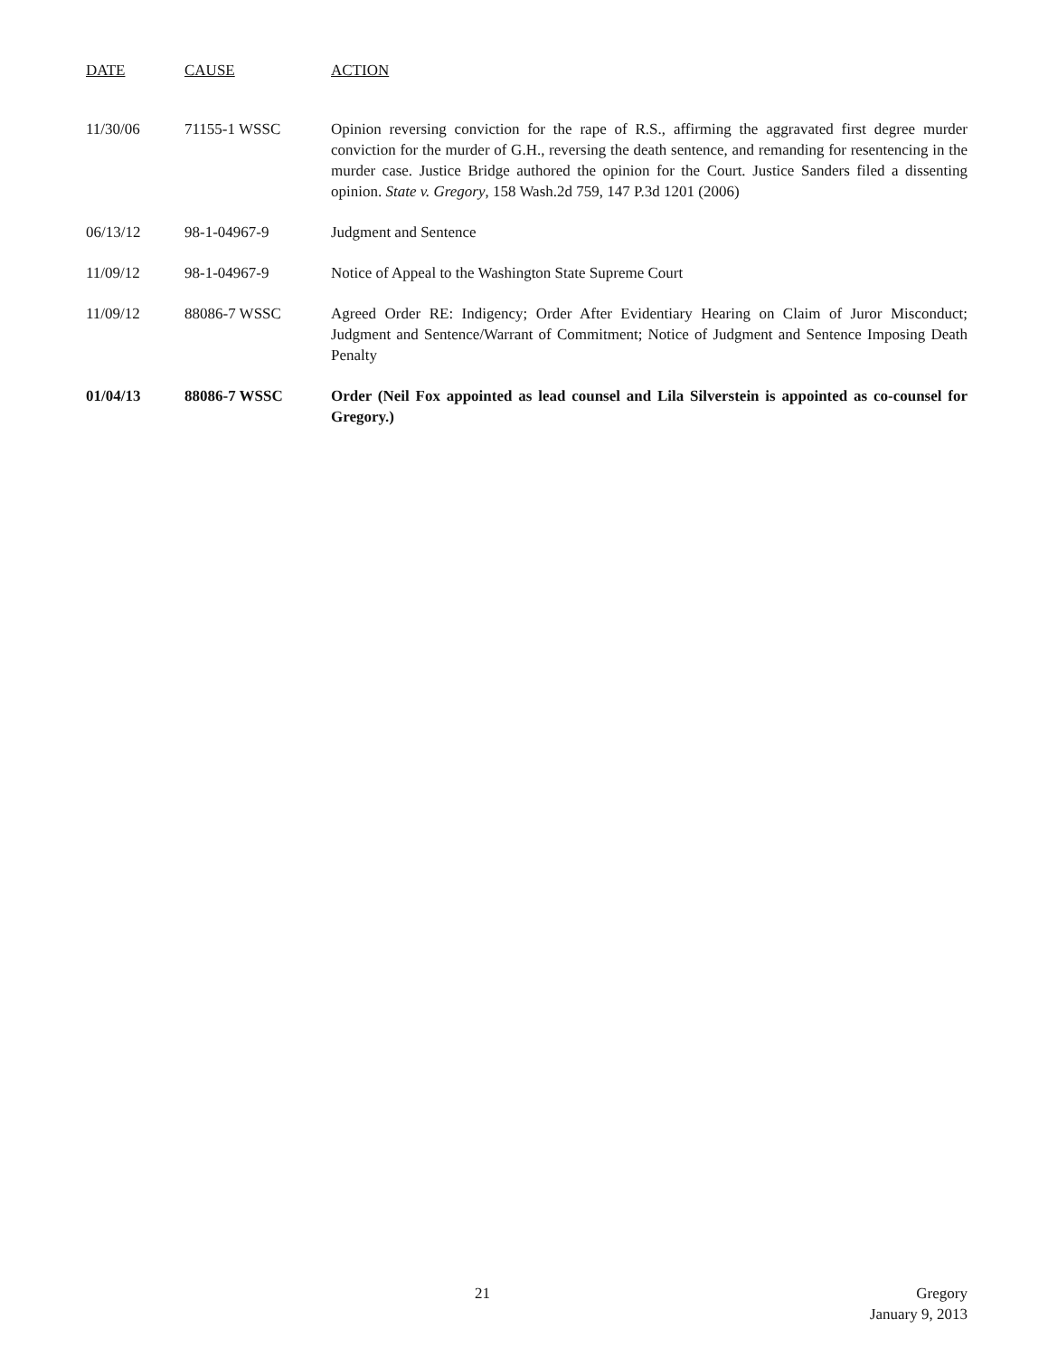| DATE | CAUSE | ACTION |
| --- | --- | --- |
| 11/30/06 | 71155-1 WSSC | Opinion reversing conviction for the rape of R.S., affirming the aggravated first degree murder conviction for the murder of G.H., reversing the death sentence, and remanding for resentencing in the murder case. Justice Bridge authored the opinion for the Court. Justice Sanders filed a dissenting opinion. State v. Gregory , 158 Wash.2d 759, 147 P.3d 1201 (2006) |
| 06/13/12 | 98-1-04967-9 | Judgment and Sentence |
| 11/09/12 | 98-1-04967-9 | Notice of Appeal to the Washington State Supreme Court |
| 11/09/12 | 88086-7 WSSC | Agreed Order RE: Indigency; Order After Evidentiary Hearing on Claim of Juror Misconduct; Judgment and Sentence/Warrant of Commitment; Notice of Judgment and Sentence Imposing Death Penalty |
| 01/04/13 | 88086-7 WSSC | Order (Neil Fox appointed as lead counsel and Lila Silverstein is appointed as co-counsel for Gregory.) |
21
Gregory
January 9, 2013